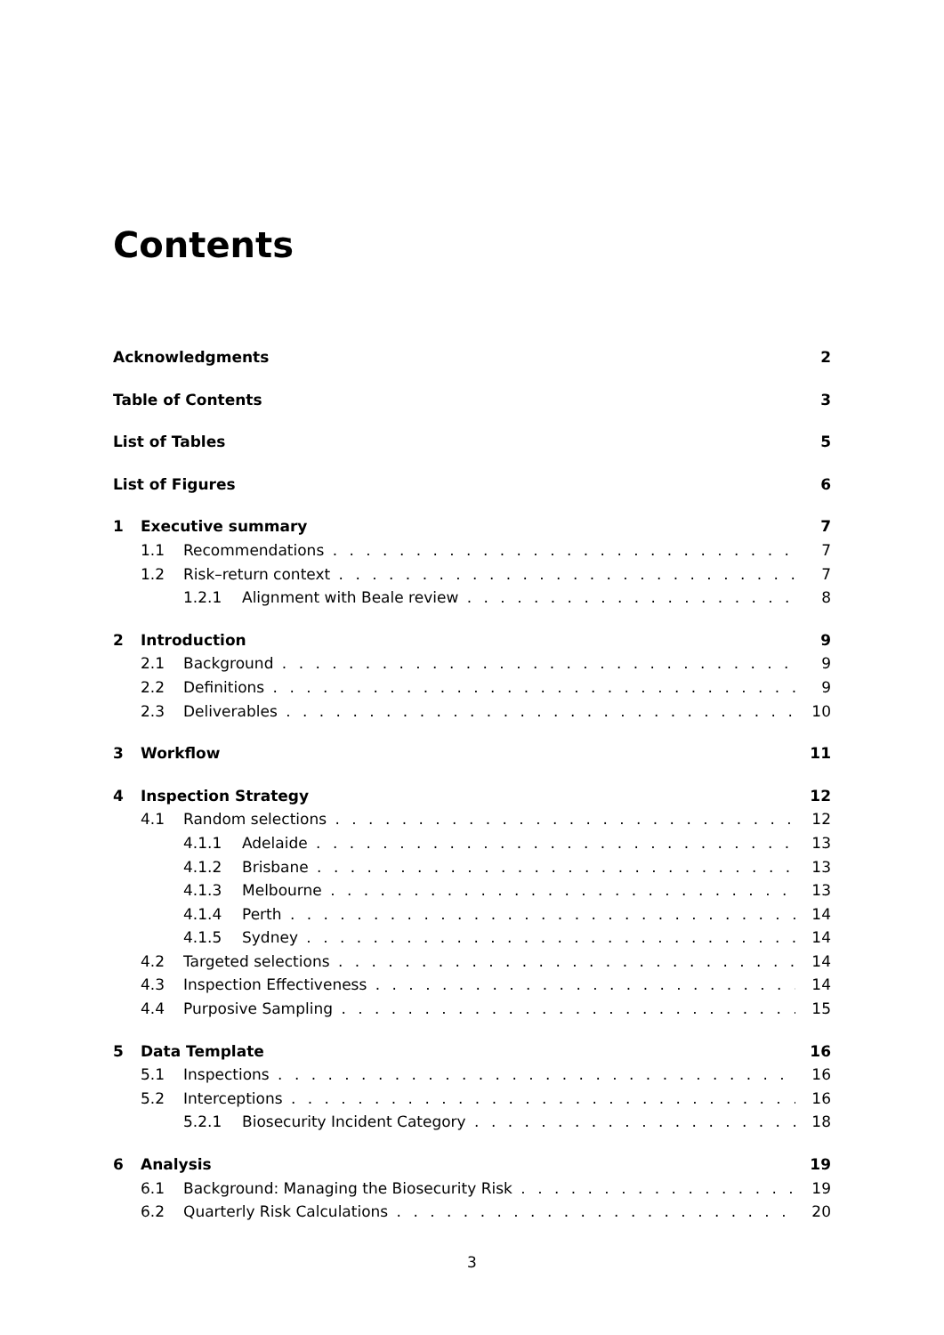Contents
Acknowledgments 2
Table of Contents 3
List of Tables 5
List of Figures 6
1 Executive summary 7
1.1 Recommendations 7
1.2 Risk–return context 7
1.2.1 Alignment with Beale review 8
2 Introduction 9
2.1 Background 9
2.2 Definitions 9
2.3 Deliverables 10
3 Workflow 11
4 Inspection Strategy 12
4.1 Random selections 12
4.1.1 Adelaide 13
4.1.2 Brisbane 13
4.1.3 Melbourne 13
4.1.4 Perth 14
4.1.5 Sydney 14
4.2 Targeted selections 14
4.3 Inspection Effectiveness 14
4.4 Purposive Sampling 15
5 Data Template 16
5.1 Inspections 16
5.2 Interceptions 16
5.2.1 Biosecurity Incident Category 18
6 Analysis 19
6.1 Background: Managing the Biosecurity Risk 19
6.2 Quarterly Risk Calculations 20
3